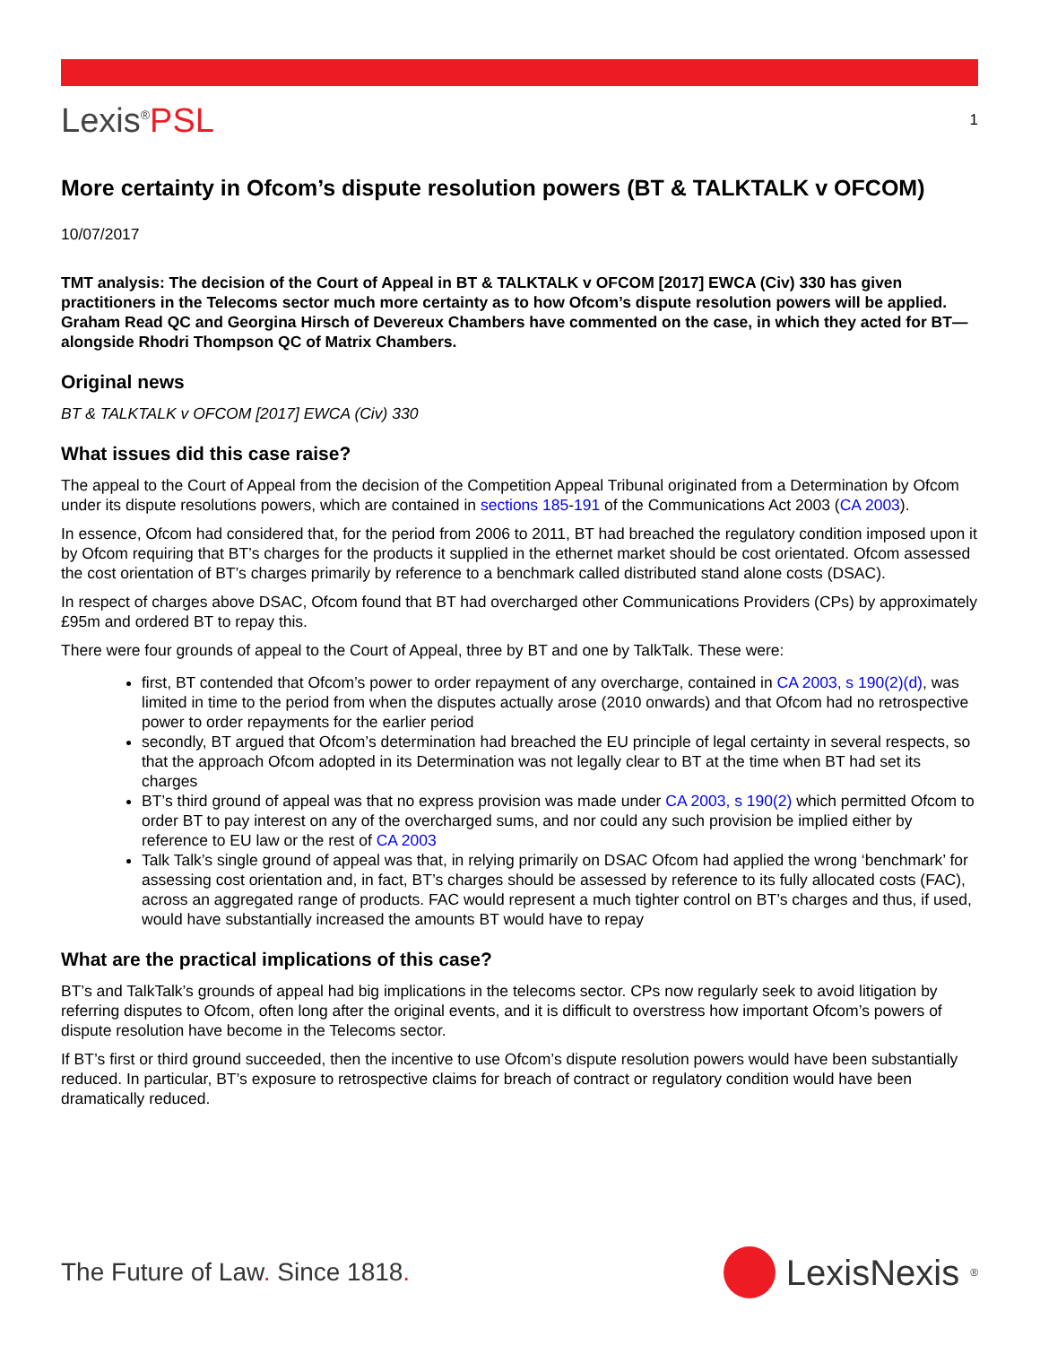Lexis<sup>®</sup>PSL
1
More certainty in Ofcom’s dispute resolution powers (BT & TALKTALK v OFCOM)
10/07/2017
TMT analysis: The decision of the Court of Appeal in BT & TALKTALK v OFCOM [2017] EWCA (Civ) 330 has given practitioners in the Telecoms sector much more certainty as to how Ofcom’s dispute resolution powers will be applied. Graham Read QC and Georgina Hirsch of Devereux Chambers have commented on the case, in which they acted for BT—alongside Rhodri Thompson QC of Matrix Chambers.
Original news
BT & TALKTALK v OFCOM [2017] EWCA (Civ) 330
What issues did this case raise?
The appeal to the Court of Appeal from the decision of the Competition Appeal Tribunal originated from a Determination by Ofcom under its dispute resolutions powers, which are contained in sections 185-191 of the Communications Act 2003 (CA 2003).
In essence, Ofcom had considered that, for the period from 2006 to 2011, BT had breached the regulatory condition imposed upon it by Ofcom requiring that BT’s charges for the products it supplied in the ethernet market should be cost orientated. Ofcom assessed the cost orientation of BT’s charges primarily by reference to a benchmark called distributed stand alone costs (DSAC).
In respect of charges above DSAC, Ofcom found that BT had overcharged other Communications Providers (CPs) by approximately £95m and ordered BT to repay this.
There were four grounds of appeal to the Court of Appeal, three by BT and one by TalkTalk. These were:
first, BT contended that Ofcom’s power to order repayment of any overcharge, contained in CA 2003, s 190(2)(d), was limited in time to the period from when the disputes actually arose (2010 onwards) and that Ofcom had no retrospective power to order repayments for the earlier period
secondly, BT argued that Ofcom’s determination had breached the EU principle of legal certainty in several respects, so that the approach Ofcom adopted in its Determination was not legally clear to BT at the time when BT had set its charges
BT’s third ground of appeal was that no express provision was made under CA 2003, s 190(2) which permitted Ofcom to order BT to pay interest on any of the overcharged sums, and nor could any such provision be implied either by reference to EU law or the rest of CA 2003
Talk Talk’s single ground of appeal was that, in relying primarily on DSAC Ofcom had applied the wrong ‘benchmark’ for assessing cost orientation and, in fact, BT’s charges should be assessed by reference to its fully allocated costs (FAC), across an aggregated range of products. FAC would represent a much tighter control on BT’s charges and thus, if used, would have substantially increased the amounts BT would have to repay
What are the practical implications of this case?
BT’s and TalkTalk’s grounds of appeal had big implications in the telecoms sector. CPs now regularly seek to avoid litigation by referring disputes to Ofcom, often long after the original events, and it is difficult to overstress how important Ofcom’s powers of dispute resolution have become in the Telecoms sector.
If BT’s first or third ground succeeded, then the incentive to use Ofcom’s dispute resolution powers would have been substantially reduced. In particular, BT’s exposure to retrospective claims for breach of contract or regulatory condition would have been dramatically reduced.
The Future of Law. Since 1818.
LexisNexis<sup>®</sup>